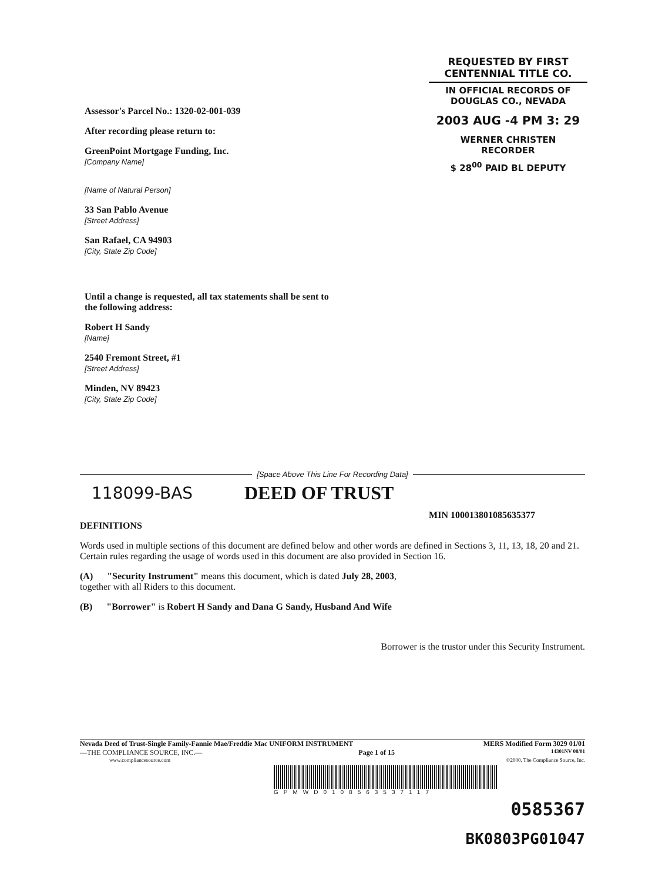REQUESTED BY FIRST CENTENNIAL TITLE CO.
IN OFFICIAL RECORDS OF
DOUGLAS CO., NEVADA
2003 AUG -4 PM 3: 29
WERNER CHRISTEN
RECORDER
$ 28<sup>00</sup> PAID BL DEPUTY
Assessor's Parcel No.: 1320-02-001-039
After recording please return to:
GreenPoint Mortgage Funding, Inc.
[Company Name]
[Name of Natural Person]
33 San Pablo Avenue
[Street Address]
San Rafael, CA 94903
[City, State Zip Code]
Until a change is requested, all tax statements shall be sent to the following address:
Robert H Sandy
[Name]
2540 Fremont Street, #1
[Street Address]
Minden, NV 89423
[City, State Zip Code]
[Space Above This Line For Recording Data]
118099-BAS DEED OF TRUST
MIN 100013801085635377
DEFINITIONS
Words used in multiple sections of this document are defined below and other words are defined in Sections 3, 11, 13, 18, 20 and 21. Certain rules regarding the usage of words used in this document are also provided in Section 16.
(A) "Security Instrument" means this document, which is dated July 28, 2003,
together with all Riders to this document.
(B) "Borrower" is Robert H Sandy and Dana G Sandy, Husband And Wife
Borrower is the trustor under this Security Instrument.
Nevada Deed of Trust-Single Family-Fannie Mae/Freddie Mac UNIFORM INSTRUMENT MERS Modified Form 3029 01/01
—THE COMPLIANCE SOURCE, INC.— Page 1 of 15 14301NV 08/01
www.compliancesource.com ©2000, The Compliance Source, Inc.
GPMWD0108563537117
0585367
BK0803PG01047